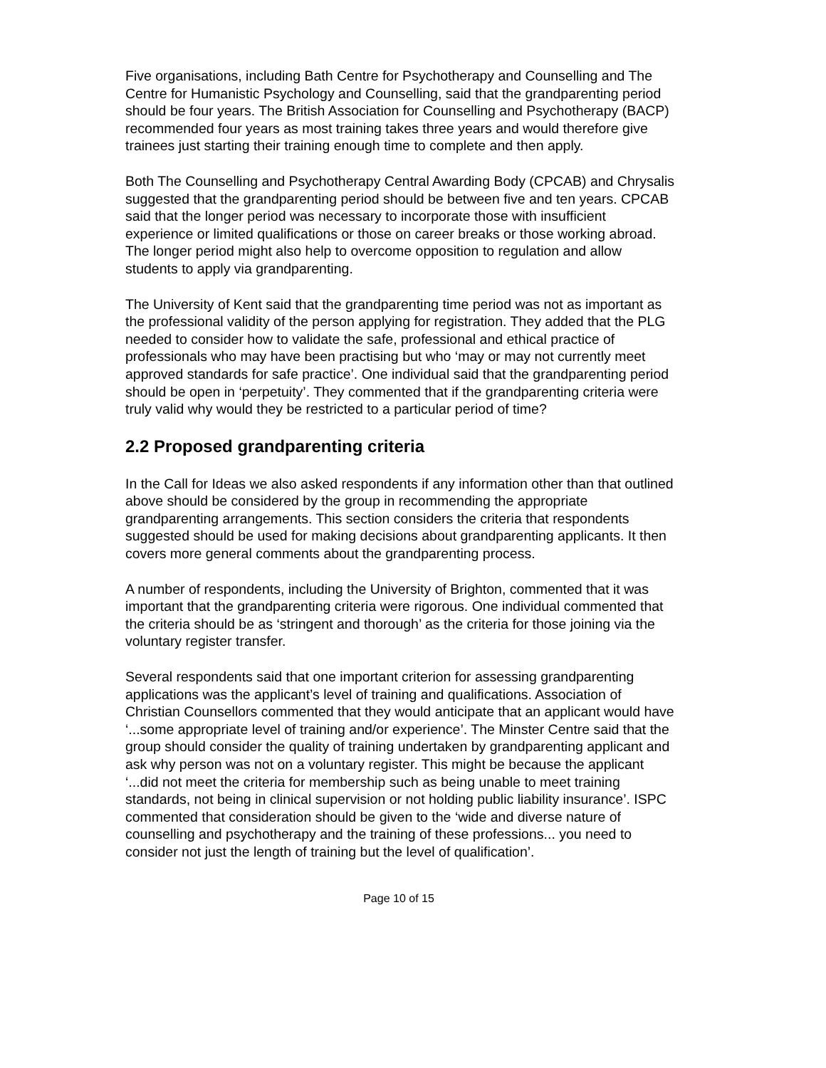Five organisations, including Bath Centre for Psychotherapy and Counselling and The Centre for Humanistic Psychology and Counselling, said that the grandparenting period should be four years. The British Association for Counselling and Psychotherapy (BACP) recommended four years as most training takes three years and would therefore give trainees just starting their training enough time to complete and then apply.
Both The Counselling and Psychotherapy Central Awarding Body (CPCAB) and Chrysalis suggested that the grandparenting period should be between five and ten years. CPCAB said that the longer period was necessary to incorporate those with insufficient experience or limited qualifications or those on career breaks or those working abroad. The longer period might also help to overcome opposition to regulation and allow students to apply via grandparenting.
The University of Kent said that the grandparenting time period was not as important as the professional validity of the person applying for registration. They added that the PLG needed to consider how to validate the safe, professional and ethical practice of professionals who may have been practising but who ‘may or may not currently meet approved standards for safe practice’. One individual said that the grandparenting period should be open in ‘perpetuity’. They commented that if the grandparenting criteria were truly valid why would they be restricted to a particular period of time?
2.2 Proposed grandparenting criteria
In the Call for Ideas we also asked respondents if any information other than that outlined above should be considered by the group in recommending the appropriate grandparenting arrangements. This section considers the criteria that respondents suggested should be used for making decisions about grandparenting applicants. It then covers more general comments about the grandparenting process.
A number of respondents, including the University of Brighton, commented that it was important that the grandparenting criteria were rigorous. One individual commented that the criteria should be as ‘stringent and thorough’ as the criteria for those joining via the voluntary register transfer.
Several respondents said that one important criterion for assessing grandparenting applications was the applicant’s level of training and qualifications. Association of Christian Counsellors commented that they would anticipate that an applicant would have ‘...some appropriate level of training and/or experience’. The Minster Centre said that the group should consider the quality of training undertaken by grandparenting applicant and ask why person was not on a voluntary register. This might be because the applicant ‘...did not meet the criteria for membership such as being unable to meet training standards, not being in clinical supervision or not holding public liability insurance’. ISPC commented that consideration should be given to the ‘wide and diverse nature of counselling and psychotherapy and the training of these professions... you need to consider not just the length of training but the level of qualification’.
Page 10 of 15